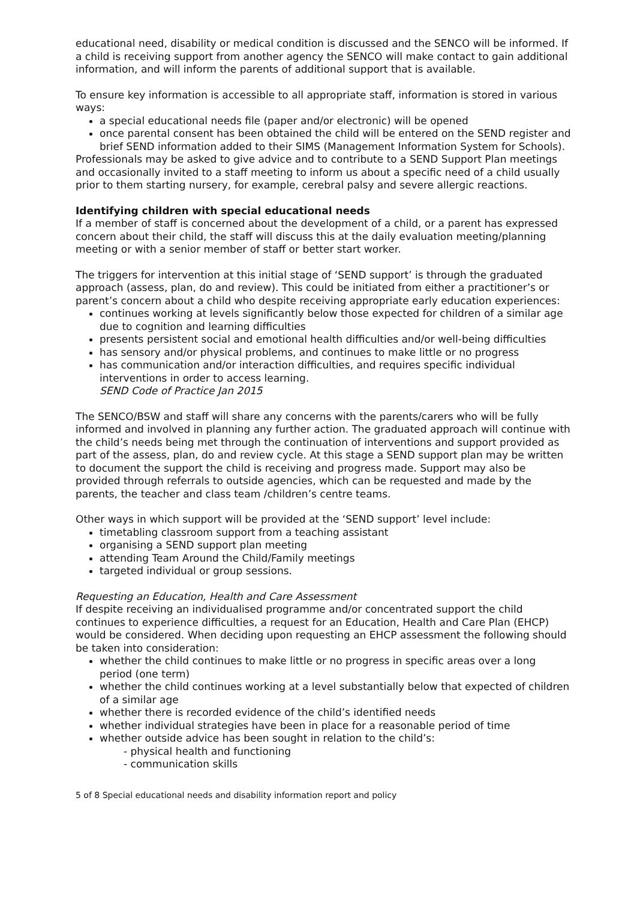educational need, disability or medical condition is discussed and the SENCO will be informed. If a child is receiving support from another agency the SENCO will make contact to gain additional information, and will inform the parents of additional support that is available.
To ensure key information is accessible to all appropriate staff, information is stored in various ways:
a special educational needs file (paper and/or electronic) will be opened
once parental consent has been obtained the child will be entered on the SEND register and brief SEND information added to their SIMS (Management Information System for Schools).
Professionals may be asked to give advice and to contribute to a SEND Support Plan meetings and occasionally invited to a staff meeting to inform us about a specific need of a child usually prior to them starting nursery, for example, cerebral palsy and severe allergic reactions.
Identifying children with special educational needs
If a member of staff is concerned about the development of a child, or a parent has expressed concern about their child, the staff will discuss this at the daily evaluation meeting/planning meeting or with a senior member of staff or better start worker.
The triggers for intervention at this initial stage of ‘SEND support’ is through the graduated approach (assess, plan, do and review). This could be initiated from either a practitioner’s or parent’s concern about a child who despite receiving appropriate early education experiences:
continues working at levels significantly below those expected for children of a similar age due to cognition and learning difficulties
presents persistent social and emotional health difficulties and/or well-being difficulties
has sensory and/or physical problems, and continues to make little or no progress
has communication and/or interaction difficulties, and requires specific individual interventions in order to access learning.
SEND Code of Practice Jan 2015
The SENCO/BSW and staff will share any concerns with the parents/carers who will be fully informed and involved in planning any further action. The graduated approach will continue with the child’s needs being met through the continuation of interventions and support provided as part of the assess, plan, do and review cycle. At this stage a SEND support plan may be written to document the support the child is receiving and progress made. Support may also be provided through referrals to outside agencies, which can be requested and made by the parents, the teacher and class team /children’s centre teams.
Other ways in which support will be provided at the ‘SEND support’ level include:
timetabling classroom support from a teaching assistant
organising a SEND support plan meeting
attending Team Around the Child/Family meetings
targeted individual or group sessions.
Requesting an Education, Health and Care Assessment
If despite receiving an individualised programme and/or concentrated support the child continues to experience difficulties, a request for an Education, Health and Care Plan (EHCP) would be considered. When deciding upon requesting an EHCP assessment the following should be taken into consideration:
whether the child continues to make little or no progress in specific areas over a long period (one term)
whether the child continues working at a level substantially below that expected of children of a similar age
whether there is recorded evidence of the child’s identified needs
whether individual strategies have been in place for a reasonable period of time
whether outside advice has been sought in relation to the child’s:
- physical health and functioning
- communication skills
5 of 8 Special educational needs and disability information report and policy